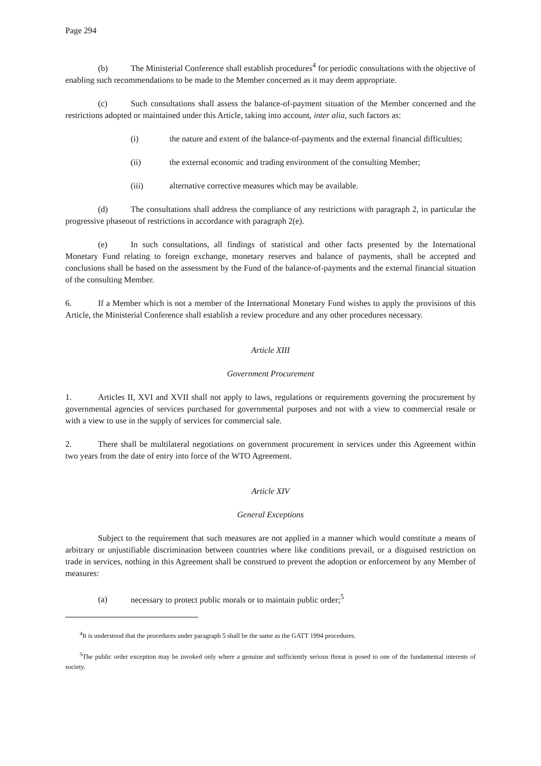Page 294
(b) The Ministerial Conference shall establish procedures<sup>4</sup> for periodic consultations with the objective of enabling such recommendations to be made to the Member concerned as it may deem appropriate.
(c) Such consultations shall assess the balance-of-payment situation of the Member concerned and the restrictions adopted or maintained under this Article, taking into account, inter alia, such factors as:
(i) the nature and extent of the balance-of-payments and the external financial difficulties;
(ii) the external economic and trading environment of the consulting Member;
(iii) alternative corrective measures which may be available.
(d) The consultations shall address the compliance of any restrictions with paragraph 2, in particular the progressive phaseout of restrictions in accordance with paragraph 2(e).
(e) In such consultations, all findings of statistical and other facts presented by the International Monetary Fund relating to foreign exchange, monetary reserves and balance of payments, shall be accepted and conclusions shall be based on the assessment by the Fund of the balance-of-payments and the external financial situation of the consulting Member.
6. If a Member which is not a member of the International Monetary Fund wishes to apply the provisions of this Article, the Ministerial Conference shall establish a review procedure and any other procedures necessary.
Article XIII
Government Procurement
1. Articles II, XVI and XVII shall not apply to laws, regulations or requirements governing the procurement by governmental agencies of services purchased for governmental purposes and not with a view to commercial resale or with a view to use in the supply of services for commercial sale.
2. There shall be multilateral negotiations on government procurement in services under this Agreement within two years from the date of entry into force of the WTO Agreement.
Article XIV
General Exceptions
Subject to the requirement that such measures are not applied in a manner which would constitute a means of arbitrary or unjustifiable discrimination between countries where like conditions prevail, or a disguised restriction on trade in services, nothing in this Agreement shall be construed to prevent the adoption or enforcement by any Member of measures:
(a) necessary to protect public morals or to maintain public order;<sup>5</sup>
<sup>4</sup> It is understood that the procedures under paragraph 5 shall be the same as the GATT 1994 procedures.
<sup>5</sup> The public order exception may be invoked only where a genuine and sufficiently serious threat is posed to one of the fundamental interests of society.